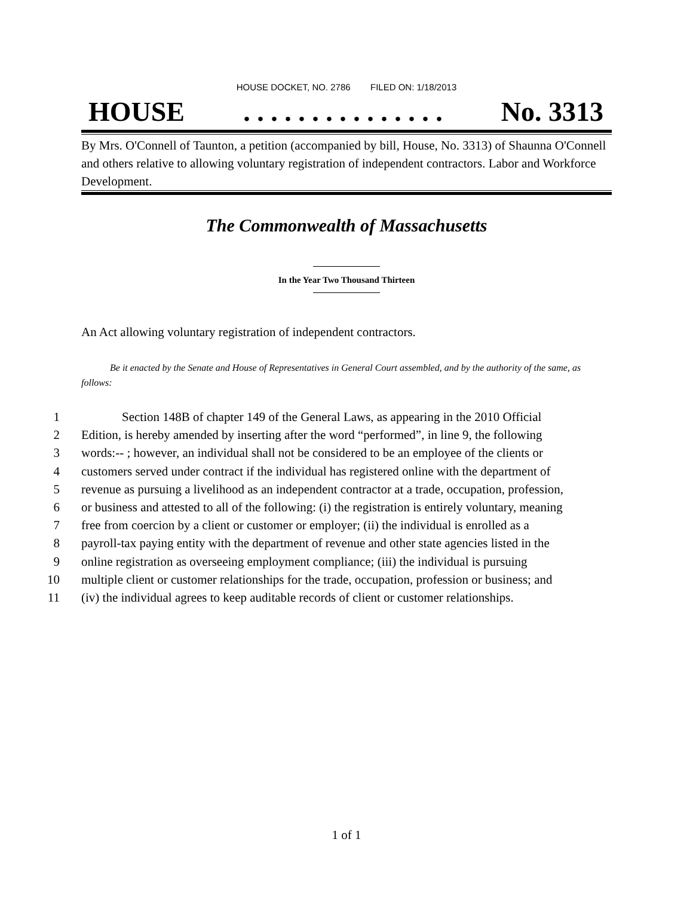HOUSE DOCKET, NO. 2786 FILED ON: 1/18/2013
HOUSE. . . . . . . . . . . . . . . No. 3313
By Mrs. O'Connell of Taunton, a petition (accompanied by bill, House, No. 3313) of Shaunna O'Connell and others relative to allowing voluntary registration of independent contractors. Labor and Workforce Development.
The Commonwealth of Massachusetts
In the Year Two Thousand Thirteen
An Act allowing voluntary registration of independent contractors.
Be it enacted by the Senate and House of Representatives in General Court assembled, and by the authority of the same, as follows:
1 Section 148B of chapter 149 of the General Laws, as appearing in the 2010 Official
2 Edition, is hereby amended by inserting after the word “performed”, in line 9, the following
3 words:-- ; however, an individual shall not be considered to be an employee of the clients or
4 customers served under contract if the individual has registered online with the department of
5 revenue as pursuing a livelihood as an independent contractor at a trade, occupation, profession,
6 or business and attested to all of the following: (i) the registration is entirely voluntary, meaning
7 free from coercion by a client or customer or employer; (ii) the individual is enrolled as a
8 payroll-tax paying entity with the department of revenue and other state agencies listed in the
9 online registration as overseeing employment compliance; (iii) the individual is pursuing
10 multiple client or customer relationships for the trade, occupation, profession or business; and
11 (iv) the individual agrees to keep auditable records of client or customer relationships.
1 of 1